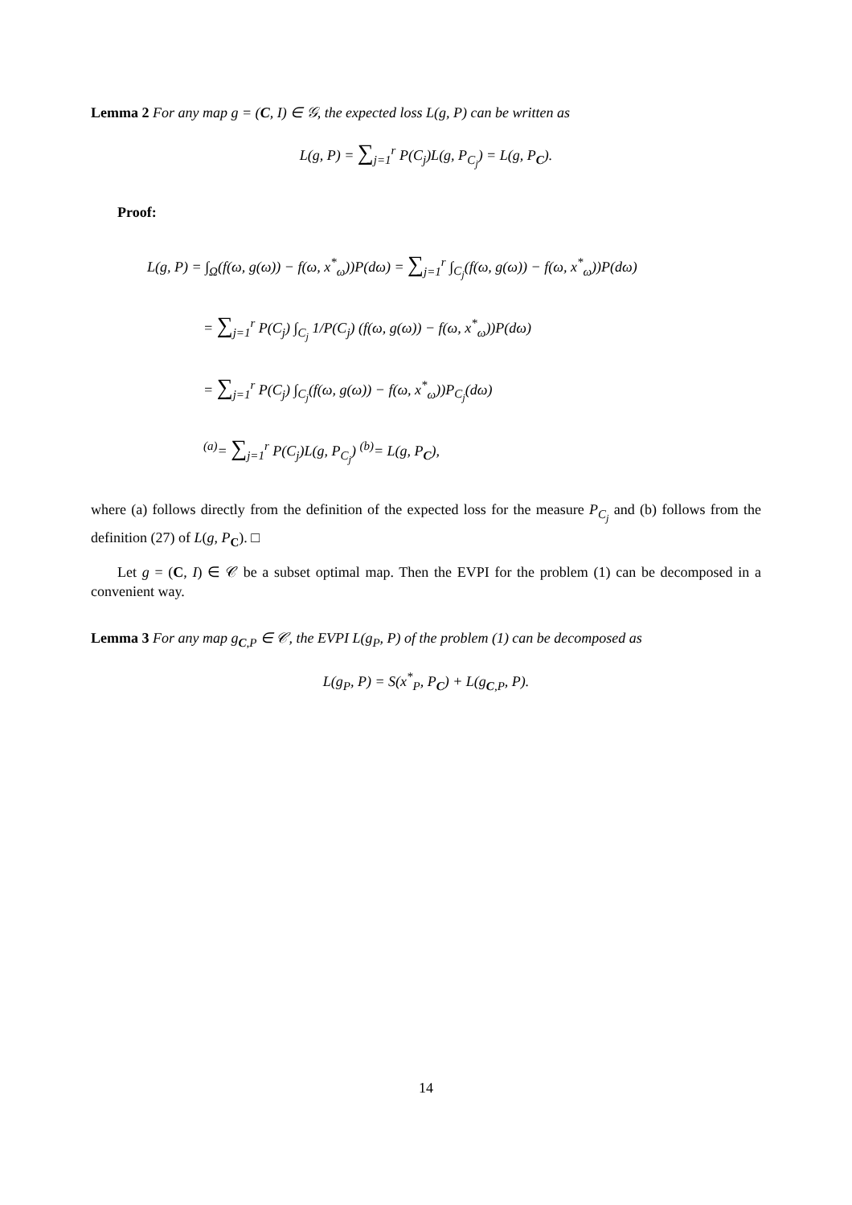Lemma 2 For any map g = (C, I) ∈ 𝒢, the expected loss L(g, P) can be written as
L(g, P) = ∑<sub>j=1</sub><sup>r</sup> P(C<sub>j</sub>)L(g, P<sub>C<sub>j</sub></sub>) = L(g, P<sub>C</sub>).
Proof:
L(g, P) = ∫<sub>Ω</sub>(f(ω, g(ω)) − f(ω, x<sup>*</sup><sub>ω</sub>))P(dω) = ∑<sub>j=1</sub><sup>r</sup> ∫<sub>C<sub>j</sub></sub>(f(ω, g(ω)) − f(ω, x<sup>*</sup><sub>ω</sub>))P(dω)
= ∑<sub>j=1</sub><sup>r</sup> P(C<sub>j</sub>) ∫<sub>C<sub>j</sub></sub> 1/P(C<sub>j</sub>) (f(ω, g(ω)) − f(ω, x<sup>*</sup><sub>ω</sub>))P(dω)
= ∑<sub>j=1</sub><sup>r</sup> P(C<sub>j</sub>) ∫<sub>C<sub>j</sub></sub>(f(ω, g(ω)) − f(ω, x<sup>*</sup><sub>ω</sub>))P<sub>C<sub>j</sub></sub>(dω)
<sup>(a)</sup>= ∑<sub>j=1</sub><sup>r</sup> P(C<sub>j</sub>)L(g, P<sub>C<sub>j</sub></sub>) <sup>(b)</sup>= L(g, P<sub>C</sub>),
where (a) follows directly from the definition of the expected loss for the measure P<sub>C<sub>j</sub></sub> and (b) follows from the definition (27) of L(g, P<sub>C</sub>). □
Let g = (C, I) ∈ 𝒞 be a subset optimal map. Then the EVPI for the problem (1) can be decomposed in a convenient way.
Lemma 3 For any map g<sub>C,P</sub> ∈ 𝒞, the EVPI L(g<sub>P</sub>, P) of the problem (1) can be decomposed as
L(g<sub>P</sub>, P) = S(x<sup>*</sup><sub>P</sub>, P<sub>C</sub>) + L(g<sub>C,P</sub>, P).
14